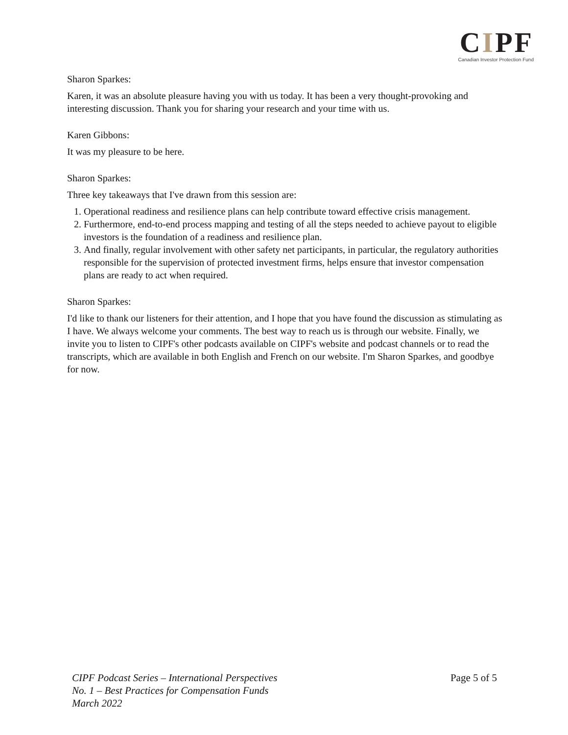CIPF
Canadian Investor Protection Fund
Sharon Sparkes:
Karen, it was an absolute pleasure having you with us today. It has been a very thought-provoking and interesting discussion. Thank you for sharing your research and your time with us.
Karen Gibbons:
It was my pleasure to be here.
Sharon Sparkes:
Three key takeaways that I've drawn from this session are:
1. Operational readiness and resilience plans can help contribute toward effective crisis management.
2. Furthermore, end-to-end process mapping and testing of all the steps needed to achieve payout to eligible investors is the foundation of a readiness and resilience plan.
3. And finally, regular involvement with other safety net participants, in particular, the regulatory authorities responsible for the supervision of protected investment firms, helps ensure that investor compensation plans are ready to act when required.
Sharon Sparkes:
I'd like to thank our listeners for their attention, and I hope that you have found the discussion as stimulating as I have. We always welcome your comments. The best way to reach us is through our website. Finally, we invite you to listen to CIPF's other podcasts available on CIPF's website and podcast channels or to read the transcripts, which are available in both English and French on our website. I'm Sharon Sparkes, and goodbye for now.
Page 5 of 5
CIPF Podcast Series – International Perspectives
No. 1 – Best Practices for Compensation Funds
March 2022